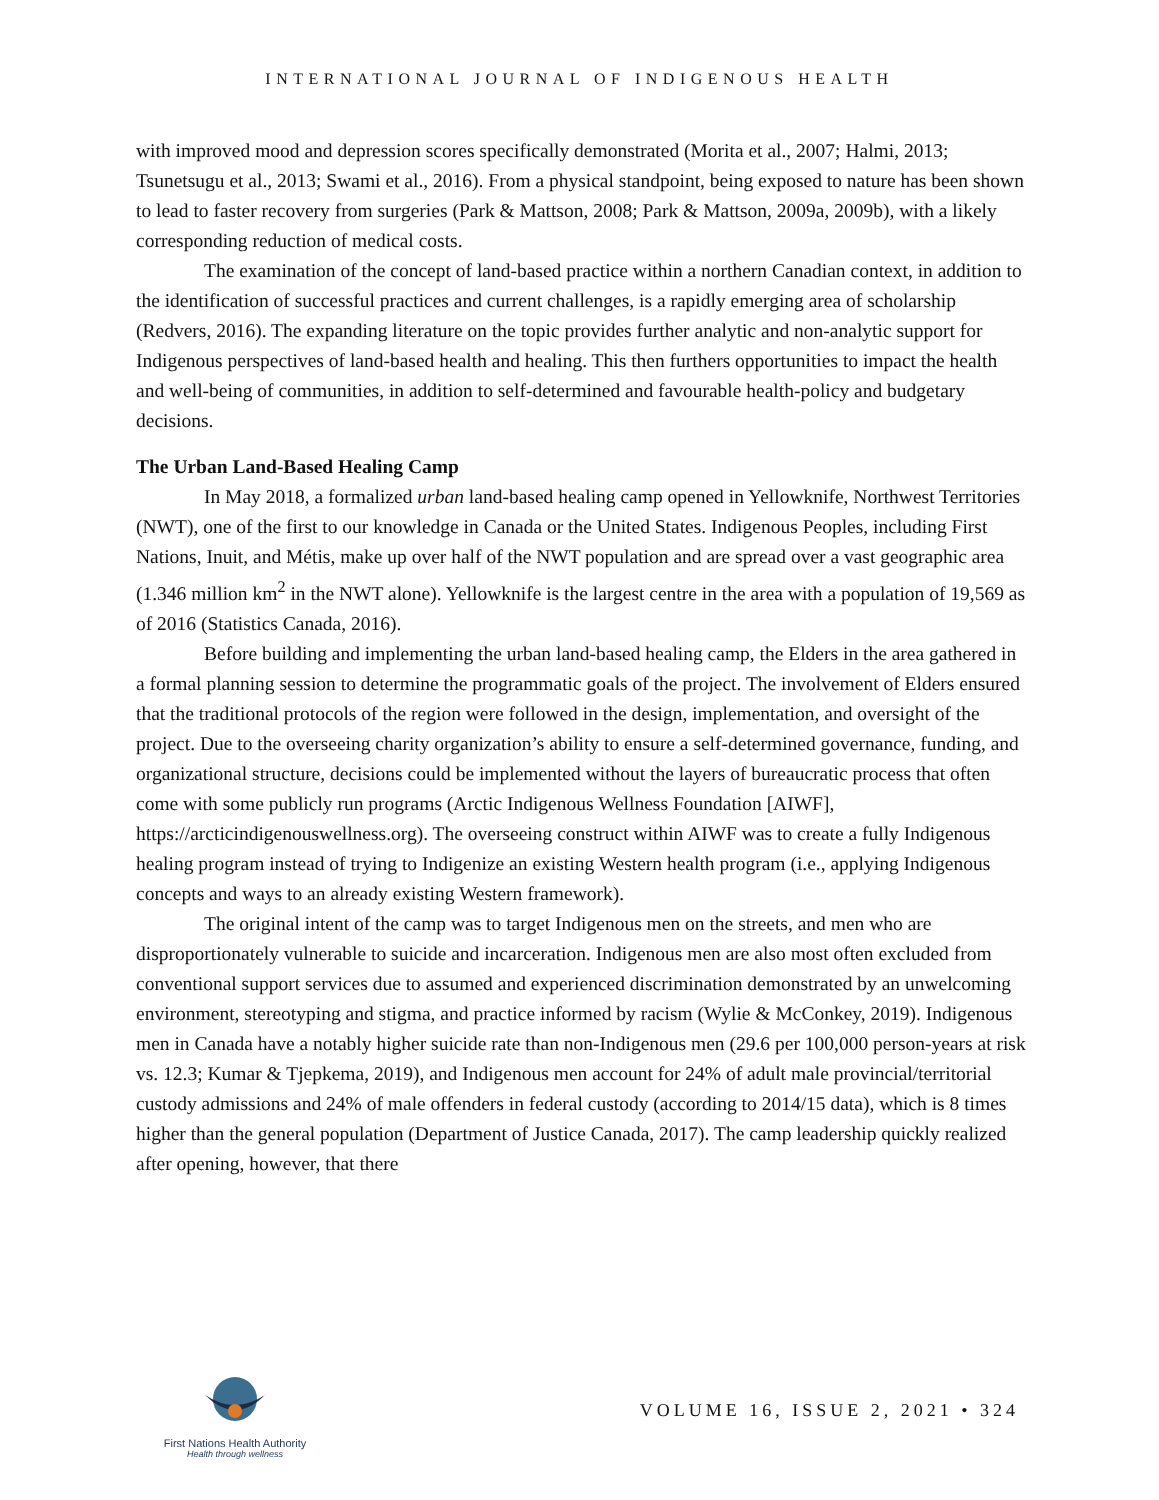INTERNATIONAL JOURNAL OF INDIGENOUS HEALTH
with improved mood and depression scores specifically demonstrated (Morita et al., 2007; Halmi, 2013; Tsunetsugu et al., 2013; Swami et al., 2016). From a physical standpoint, being exposed to nature has been shown to lead to faster recovery from surgeries (Park & Mattson, 2008; Park & Mattson, 2009a, 2009b), with a likely corresponding reduction of medical costs.
The examination of the concept of land-based practice within a northern Canadian context, in addition to the identification of successful practices and current challenges, is a rapidly emerging area of scholarship (Redvers, 2016). The expanding literature on the topic provides further analytic and non-analytic support for Indigenous perspectives of land-based health and healing. This then furthers opportunities to impact the health and well-being of communities, in addition to self-determined and favourable health-policy and budgetary decisions.
The Urban Land-Based Healing Camp
In May 2018, a formalized urban land-based healing camp opened in Yellowknife, Northwest Territories (NWT), one of the first to our knowledge in Canada or the United States. Indigenous Peoples, including First Nations, Inuit, and Métis, make up over half of the NWT population and are spread over a vast geographic area (1.346 million km<sup>2</sup> in the NWT alone). Yellowknife is the largest centre in the area with a population of 19,569 as of 2016 (Statistics Canada, 2016).
Before building and implementing the urban land-based healing camp, the Elders in the area gathered in a formal planning session to determine the programmatic goals of the project. The involvement of Elders ensured that the traditional protocols of the region were followed in the design, implementation, and oversight of the project. Due to the overseeing charity organization’s ability to ensure a self-determined governance, funding, and organizational structure, decisions could be implemented without the layers of bureaucratic process that often come with some publicly run programs (Arctic Indigenous Wellness Foundation [AIWF], https://arcticindigenouswellness.org). The overseeing construct within AIWF was to create a fully Indigenous healing program instead of trying to Indigenize an existing Western health program (i.e., applying Indigenous concepts and ways to an already existing Western framework).
The original intent of the camp was to target Indigenous men on the streets, and men who are disproportionately vulnerable to suicide and incarceration. Indigenous men are also most often excluded from conventional support services due to assumed and experienced discrimination demonstrated by an unwelcoming environment, stereotyping and stigma, and practice informed by racism (Wylie & McConkey, 2019). Indigenous men in Canada have a notably higher suicide rate than non-Indigenous men (29.6 per 100,000 person-years at risk vs. 12.3; Kumar & Tjepkema, 2019), and Indigenous men account for 24% of adult male provincial/territorial custody admissions and 24% of male offenders in federal custody (according to 2014/15 data), which is 8 times higher than the general population (Department of Justice Canada, 2017). The camp leadership quickly realized after opening, however, that there
First Nations Health Authority
Health through wellness
VOLUME 16, ISSUE 2, 2021 • 324